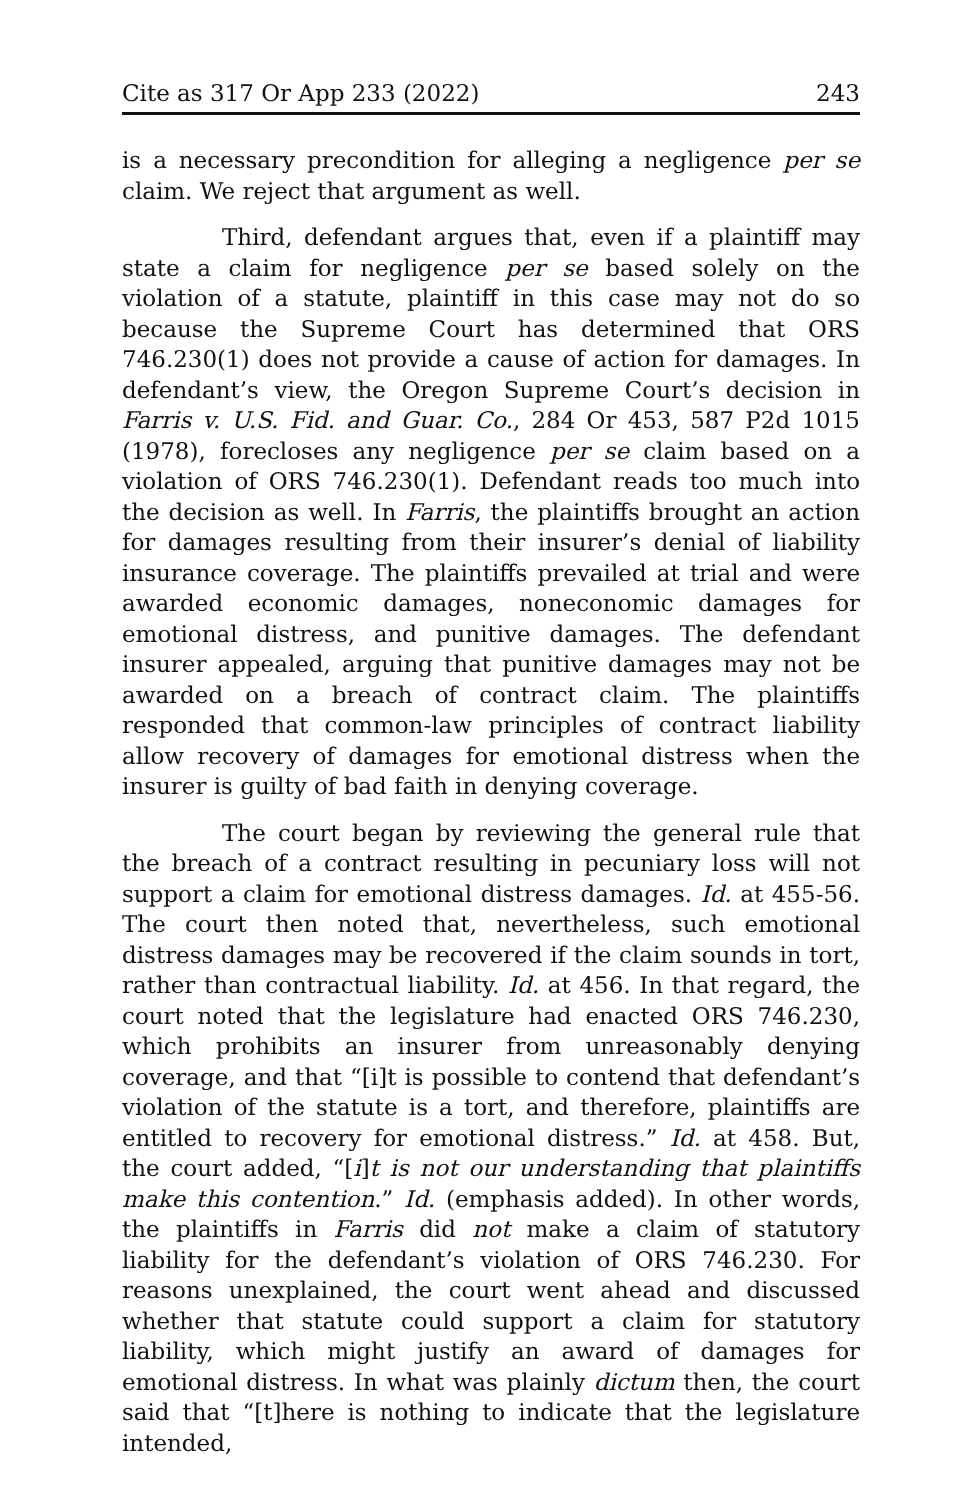Cite as 317 Or App 233 (2022) 243
is a necessary precondition for alleging a negligence per se claim. We reject that argument as well.
Third, defendant argues that, even if a plaintiff may state a claim for negligence per se based solely on the violation of a statute, plaintiff in this case may not do so because the Supreme Court has determined that ORS 746.230(1) does not provide a cause of action for damages. In defendant’s view, the Oregon Supreme Court’s decision in Farris v. U.S. Fid. and Guar. Co., 284 Or 453, 587 P2d 1015 (1978), forecloses any negligence per se claim based on a violation of ORS 746.230(1). Defendant reads too much into the decision as well. In Farris, the plaintiffs brought an action for damages resulting from their insurer’s denial of liability insurance coverage. The plaintiffs prevailed at trial and were awarded economic damages, noneconomic damages for emotional distress, and punitive damages. The defendant insurer appealed, arguing that punitive damages may not be awarded on a breach of contract claim. The plaintiffs responded that common-law principles of contract liability allow recovery of damages for emotional distress when the insurer is guilty of bad faith in denying coverage.
The court began by reviewing the general rule that the breach of a contract resulting in pecuniary loss will not support a claim for emotional distress damages. Id. at 455-56. The court then noted that, nevertheless, such emotional distress damages may be recovered if the claim sounds in tort, rather than contractual liability. Id. at 456. In that regard, the court noted that the legislature had enacted ORS 746.230, which prohibits an insurer from unreasonably denying coverage, and that “[i]t is possible to contend that defendant’s violation of the statute is a tort, and therefore, plaintiffs are entitled to recovery for emotional distress.” Id. at 458. But, the court added, “[i]t is not our understanding that plaintiffs make this contention.” Id. (emphasis added). In other words, the plaintiffs in Farris did not make a claim of statutory liability for the defendant’s violation of ORS 746.230. For reasons unexplained, the court went ahead and discussed whether that statute could support a claim for statutory liability, which might justify an award of damages for emotional distress. In what was plainly dictum then, the court said that “[t]here is nothing to indicate that the legislature intended,